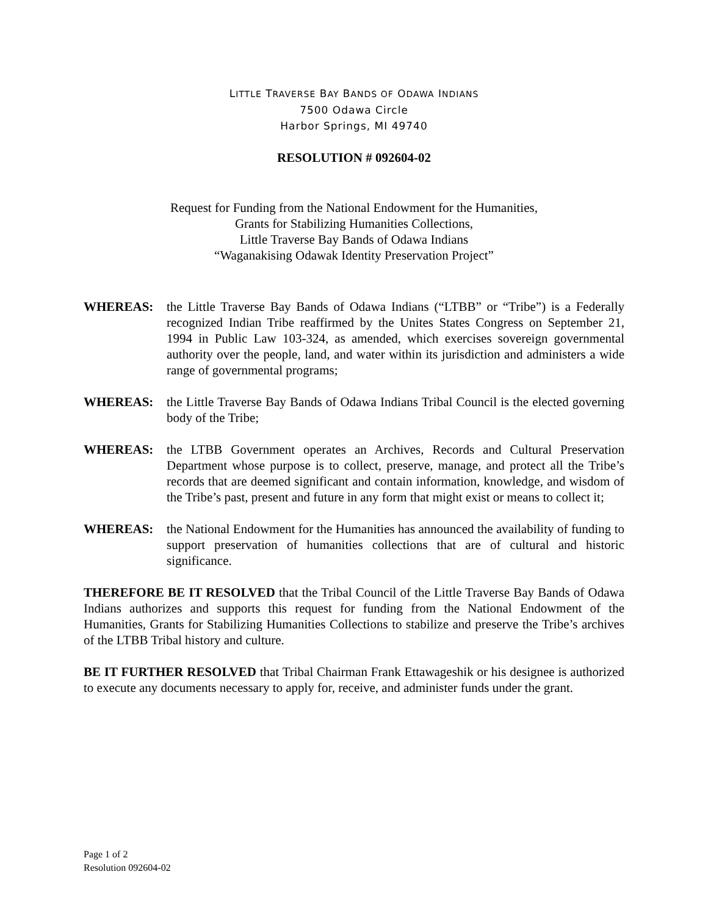LITTLE TRAVERSE BAY BANDS OF ODAWA INDIANS
7500 Odawa Circle
Harbor Springs, MI 49740
RESOLUTION # 092604-02
Request for Funding from the National Endowment for the Humanities,
Grants for Stabilizing Humanities Collections,
Little Traverse Bay Bands of Odawa Indians
“Waganakising Odawak Identity Preservation Project”
WHEREAS: the Little Traverse Bay Bands of Odawa Indians (“LTBB” or “Tribe”) is a Federally recognized Indian Tribe reaffirmed by the Unites States Congress on September 21, 1994 in Public Law 103-324, as amended, which exercises sovereign governmental authority over the people, land, and water within its jurisdiction and administers a wide range of governmental programs;
WHEREAS: the Little Traverse Bay Bands of Odawa Indians Tribal Council is the elected governing body of the Tribe;
WHEREAS: the LTBB Government operates an Archives, Records and Cultural Preservation Department whose purpose is to collect, preserve, manage, and protect all the Tribe’s records that are deemed significant and contain information, knowledge, and wisdom of the Tribe’s past, present and future in any form that might exist or means to collect it;
WHEREAS: the National Endowment for the Humanities has announced the availability of funding to support preservation of humanities collections that are of cultural and historic significance.
THEREFORE BE IT RESOLVED that the Tribal Council of the Little Traverse Bay Bands of Odawa Indians authorizes and supports this request for funding from the National Endowment of the Humanities, Grants for Stabilizing Humanities Collections to stabilize and preserve the Tribe’s archives of the LTBB Tribal history and culture.
BE IT FURTHER RESOLVED that Tribal Chairman Frank Ettawageshik or his designee is authorized to execute any documents necessary to apply for, receive, and administer funds under the grant.
Page 1 of 2
Resolution 092604-02